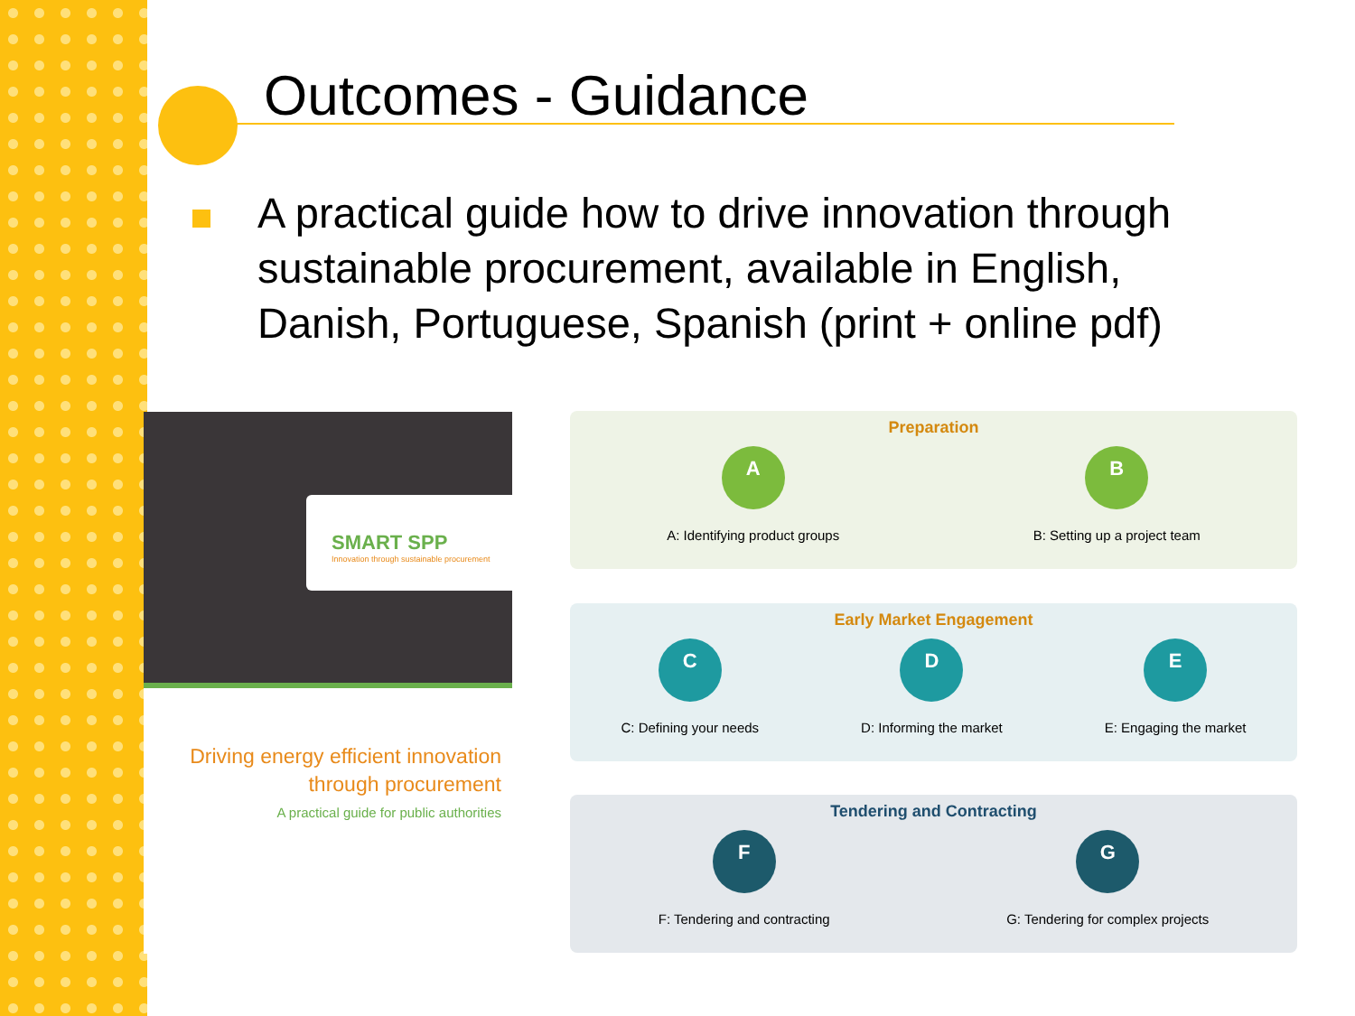Outcomes - Guidance
A practical guide how to drive innovation through sustainable procurement, available in English, Danish, Portuguese, Spanish (print + online pdf)
SMART SPP
Innovation through sustainable procurement
Driving energy efficient innovation
through procurement
A practical guide for public authorities
Preparation
A
A: Identifying product groups
B
B: Setting up a project team
Early Market Engagement
C
C: Defining your needs
D
D: Informing the market
E
E: Engaging the market
Tendering and Contracting
F
F: Tendering and contracting
G
G: Tendering for complex projects